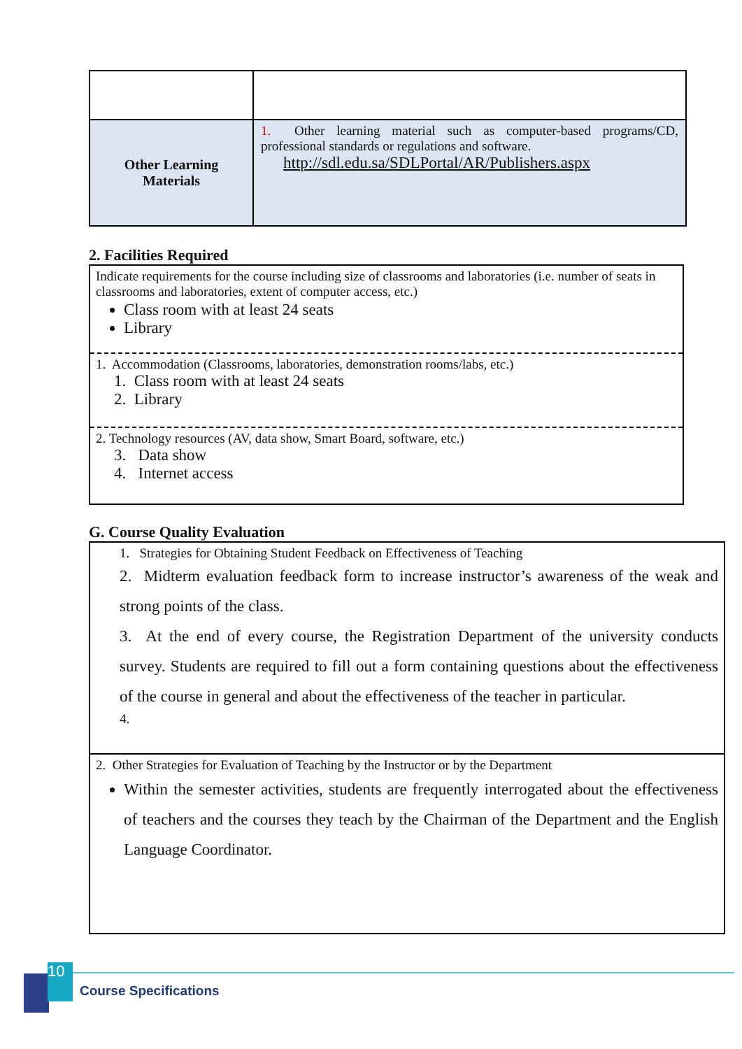| Other Learning Materials | 1. Other learning material such as computer-based programs/CD, professional standards or regulations and software. http://sdl.edu.sa/SDLPortal/AR/Publishers.aspx |
2. Facilities Required
Indicate requirements for the course including size of classrooms and laboratories (i.e. number of seats in classrooms and laboratories, extent of computer access, etc.)
Class room with at least 24 seats
Library
1. Accommodation (Classrooms, laboratories, demonstration rooms/labs, etc.)
1. Class room with at least 24 seats
2. Library
2. Technology resources (AV, data show, Smart Board, software, etc.)
3. Data show
4. Internet access
G. Course Quality Evaluation
1. Strategies for Obtaining Student Feedback on Effectiveness of Teaching
2. Midterm evaluation feedback form to increase instructor’s awareness of the weak and strong points of the class.
3. At the end of every course, the Registration Department of the university conducts survey. Students are required to fill out a form containing questions about the effectiveness of the course in general and about the effectiveness of the teacher in particular.
4.
2. Other Strategies for Evaluation of Teaching by the Instructor or by the Department
Within the semester activities, students are frequently interrogated about the effectiveness of teachers and the courses they teach by the Chairman of the Department and the English Language Coordinator.
10
Course Specifications